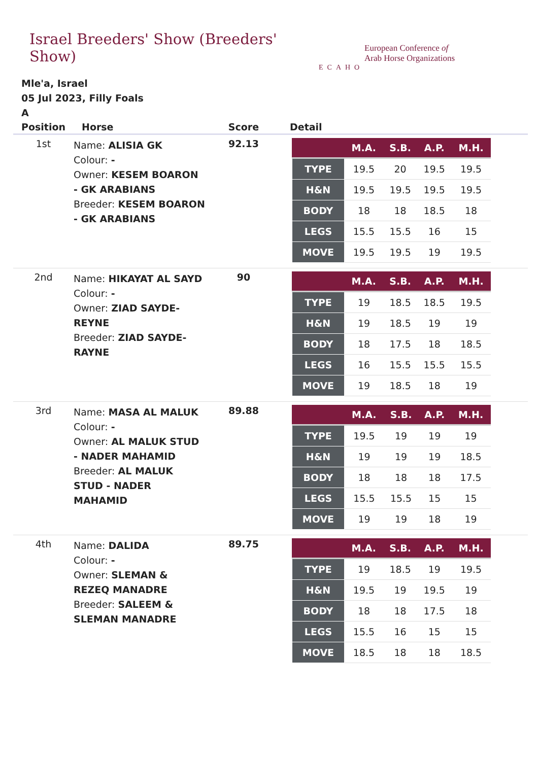Israel Breeders' Show (Breeders' Show)
ECAHO
European Conference of
Arab Horse Organizations
Mle'a, Israel
05 Jul 2023, Filly Foals
A
| Position | Horse | Score | Detail |
| --- | --- | --- | --- |
| 1st | Name: ALISIA GK Colour: - Owner: KESEM BOARON - GK ARABIANS Breeder: KESEM BOARON - GK ARABIANS | 92.13 | / / M.A. / S.B. / A.P. / M.H. / / --- / --- / --- / --- / --- / / TYPE / 19.5 / 20 / 19.5 / 19.5 / / H&N / 19.5 / 19.5 / 19.5 / 19.5 / / BODY / 18 / 18 / 18.5 / 18 / / LEGS / 15.5 / 15.5 / 16 / 15 / / MOVE / 19.5 / 19.5 / 19 / 19.5 / |
| 2nd | Name: HIKAYAT AL SAYD Colour: - Owner: ZIAD SAYDE-REYNE Breeder: ZIAD SAYDE- RAYNE | 90 | / / M.A. / S.B. / A.P. / M.H. / / --- / --- / --- / --- / --- / / TYPE / 19 / 18.5 / 18.5 / 19.5 / / H&N / 19 / 18.5 / 19 / 19 / / BODY / 18 / 17.5 / 18 / 18.5 / / LEGS / 16 / 15.5 / 15.5 / 15.5 / / MOVE / 19 / 18.5 / 18 / 19 / |
| 3rd | Name: MASA AL MALUK Colour: - Owner: AL MALUK STUD - NADER MAHAMID Breeder: AL MALUK STUD - NADER MAHAMID | 89.88 | / / M.A. / S.B. / A.P. / M.H. / / --- / --- / --- / --- / --- / / TYPE / 19.5 / 19 / 19 / 19 / / H&N / 19 / 19 / 19 / 18.5 / / BODY / 18 / 18 / 18 / 17.5 / / LEGS / 15.5 / 15.5 / 15 / 15 / / MOVE / 19 / 19 / 18 / 19 / |
| 4th | Name: DALIDA Colour: - Owner: SLEMAN & REZEQ MANADRE Breeder: SALEEM & SLEMAN MANADRE | 89.75 | / / M.A. / S.B. / A.P. / M.H. / / --- / --- / --- / --- / --- / / TYPE / 19 / 18.5 / 19 / 19.5 / / H&N / 19.5 / 19 / 19.5 / 19 / / BODY / 18 / 18 / 17.5 / 18 / / LEGS / 15.5 / 16 / 15 / 15 / / MOVE / 18.5 / 18 / 18 / 18.5 / |